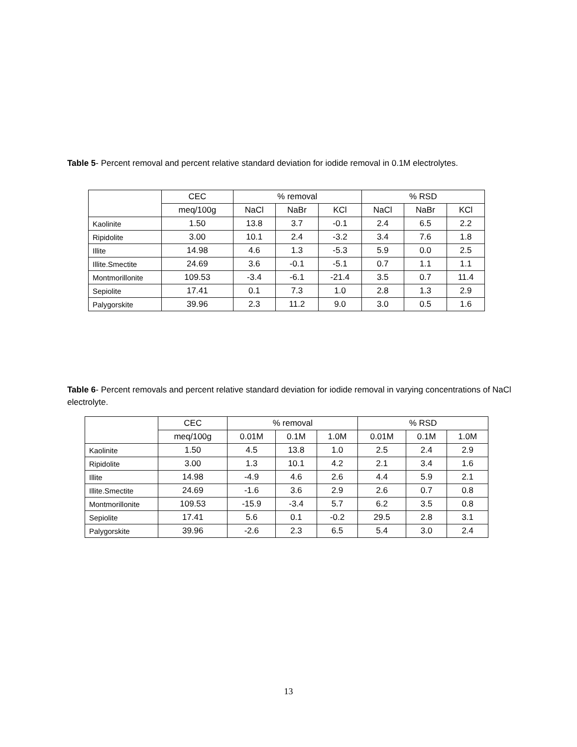Table 5- Percent removal and percent relative standard deviation for iodide removal in 0.1M electrolytes.
| | CEC | % removal | | | % RSD | | |
| --- | --- | --- | --- | --- | --- | --- | --- |
| | meq/100g | NaCl | NaBr | KCl | NaCl | NaBr | KCl |
| Kaolinite | 1.50 | 13.8 | 3.7 | -0.1 | 2.4 | 6.5 | 2.2 |
| Ripidolite | 3.00 | 10.1 | 2.4 | -3.2 | 3.4 | 7.6 | 1.8 |
| Illite | 14.98 | 4.6 | 1.3 | -5.3 | 5.9 | 0.0 | 2.5 |
| Illite.Smectite | 24.69 | 3.6 | -0.1 | -5.1 | 0.7 | 1.1 | 1.1 |
| Montmorillonite | 109.53 | -3.4 | -6.1 | -21.4 | 3.5 | 0.7 | 11.4 |
| Sepiolite | 17.41 | 0.1 | 7.3 | 1.0 | 2.8 | 1.3 | 2.9 |
| Palygorskite | 39.96 | 2.3 | 11.2 | 9.0 | 3.0 | 0.5 | 1.6 |
Table 6- Percent removals and percent relative standard deviation for iodide removal in varying concentrations of NaCl electrolyte.
| | CEC | % removal | | | % RSD | | |
| --- | --- | --- | --- | --- | --- | --- | --- |
| | meq/100g | 0.01M | 0.1M | 1.0M | 0.01M | 0.1M | 1.0M |
| Kaolinite | 1.50 | 4.5 | 13.8 | 1.0 | 2.5 | 2.4 | 2.9 |
| Ripidolite | 3.00 | 1.3 | 10.1 | 4.2 | 2.1 | 3.4 | 1.6 |
| Illite | 14.98 | -4.9 | 4.6 | 2.6 | 4.4 | 5.9 | 2.1 |
| Illite.Smectite | 24.69 | -1.6 | 3.6 | 2.9 | 2.6 | 0.7 | 0.8 |
| Montmorillonite | 109.53 | -15.9 | -3.4 | 5.7 | 6.2 | 3.5 | 0.8 |
| Sepiolite | 17.41 | 5.6 | 0.1 | -0.2 | 29.5 | 2.8 | 3.1 |
| Palygorskite | 39.96 | -2.6 | 2.3 | 6.5 | 5.4 | 3.0 | 2.4 |
13